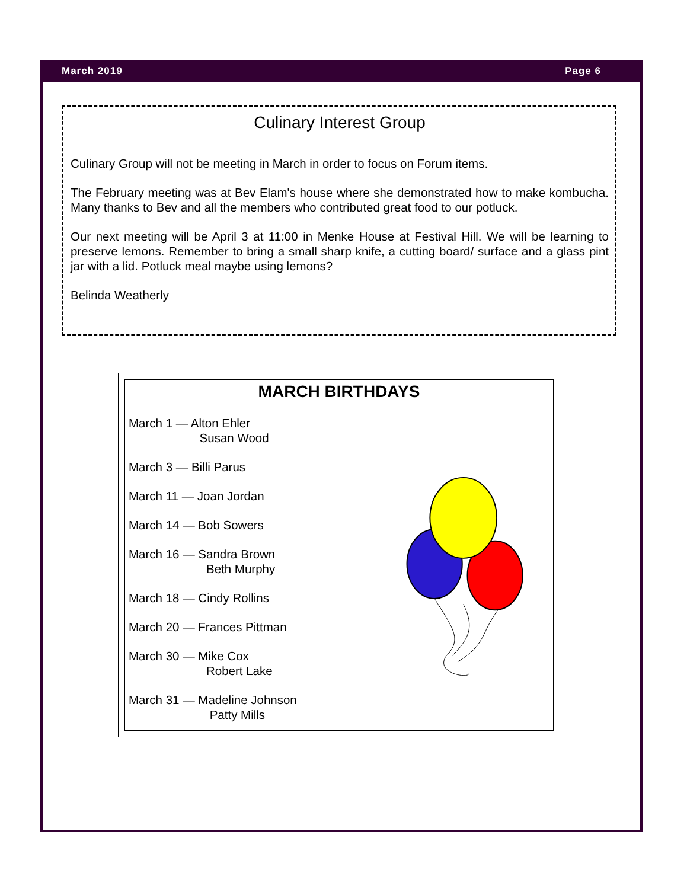March 2019 Page 6
Culinary Interest Group
Culinary Group will not be meeting in March in order to focus on Forum items.
The February meeting was at Bev Elam's house where she demonstrated how to make kombucha. Many thanks to Bev and all the members who contributed great food to our potluck.
Our next meeting will be April 3 at 11:00 in Menke House at Festival Hill. We will be learning to preserve lemons. Remember to bring a small sharp knife, a cutting board/ surface and a glass pint jar with a lid. Potluck meal maybe using lemons?
Belinda Weatherly
MARCH BIRTHDAYS
March 1 — Alton Ehler
Susan Wood
March 3 — Billi Parus
March 11 — Joan Jordan
March 14 — Bob Sowers
March 16 — Sandra Brown
Beth Murphy
March 18 — Cindy Rollins
March 20 — Frances Pittman
March 30 — Mike Cox
Robert Lake
March 31 — Madeline Johnson
Patty Mills